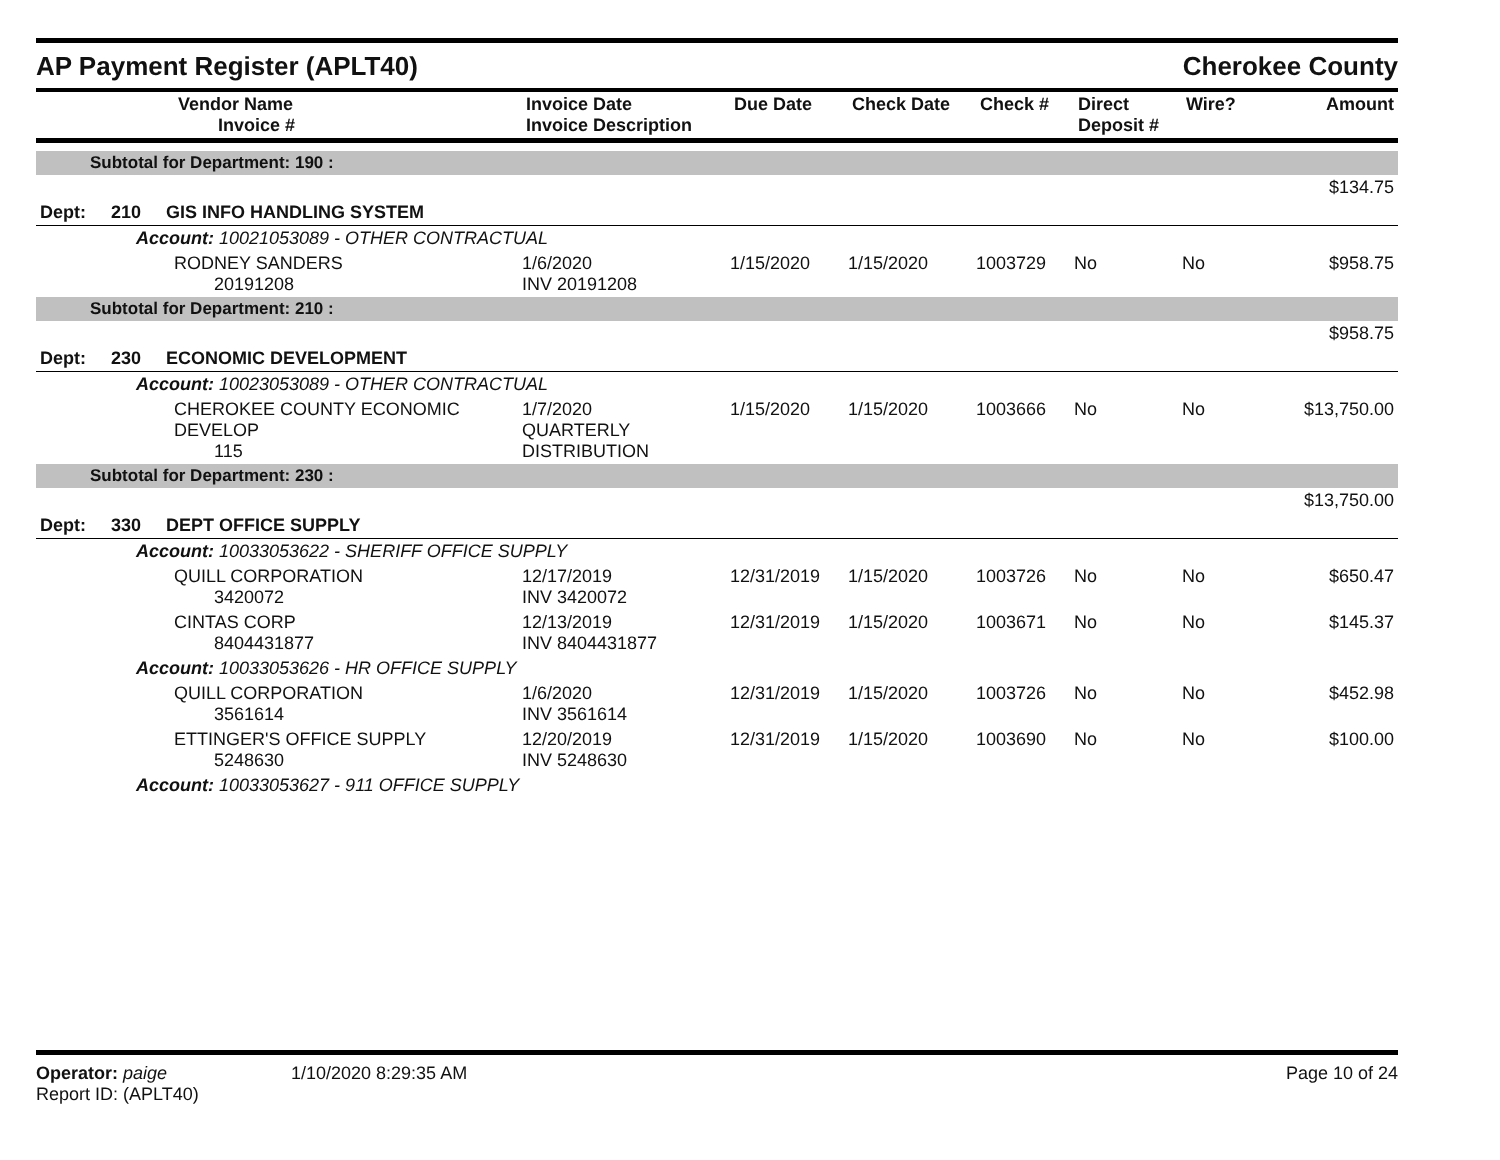AP Payment Register (APLT40)
Cherokee County
| | Vendor Name Invoice # | Invoice Date Invoice Description | Due Date | Check Date | Check # | Direct Deposit # | Wire? | Amount |
| --- | --- | --- | --- | --- | --- | --- | --- | --- |
| Subtotal for Department: 190 : | | | | | | | | |
| | | | | | | | | $134.75 |
| Dept: 210 GIS INFO HANDLING SYSTEM | | | | | | | | |
| Account: 10021053089 - OTHER CONTRACTUAL | | | | | | | | |
| | RODNEY SANDERS 20191208 | 1/6/2020 INV 20191208 | 1/15/2020 | 1/15/2020 | 1003729 | No | No | $958.75 |
| Subtotal for Department: 210 : | | | | | | | | |
| | | | | | | | | $958.75 |
| Dept: 230 ECONOMIC DEVELOPMENT | | | | | | | | |
| Account: 10023053089 - OTHER CONTRACTUAL | | | | | | | | |
| | CHEROKEE COUNTY ECONOMIC DEVELOP 115 | 1/7/2020 QUARTERLY DISTRIBUTION | 1/15/2020 | 1/15/2020 | 1003666 | No | No | $13,750.00 |
| Subtotal for Department: 230 : | | | | | | | | |
| | | | | | | | | $13,750.00 |
| Dept: 330 DEPT OFFICE SUPPLY | | | | | | | | |
| Account: 10033053622 - SHERIFF OFFICE SUPPLY | | | | | | | | |
| | QUILL CORPORATION 3420072 | 12/17/2019 INV 3420072 | 12/31/2019 | 1/15/2020 | 1003726 | No | No | $650.47 |
| | CINTAS CORP 8404431877 | 12/13/2019 INV 8404431877 | 12/31/2019 | 1/15/2020 | 1003671 | No | No | $145.37 |
| Account: 10033053626 - HR OFFICE SUPPLY | | | | | | | | |
| | QUILL CORPORATION 3561614 | 1/6/2020 INV 3561614 | 12/31/2019 | 1/15/2020 | 1003726 | No | No | $452.98 |
| | ETTINGER'S OFFICE SUPPLY 5248630 | 12/20/2019 INV 5248630 | 12/31/2019 | 1/15/2020 | 1003690 | No | No | $100.00 |
| Account: 10033053627 - 911 OFFICE SUPPLY | | | | | | | | |
Operator: paige
Report ID: (APLT40)
1/10/2020 8:29:35 AM Page 10 of 24